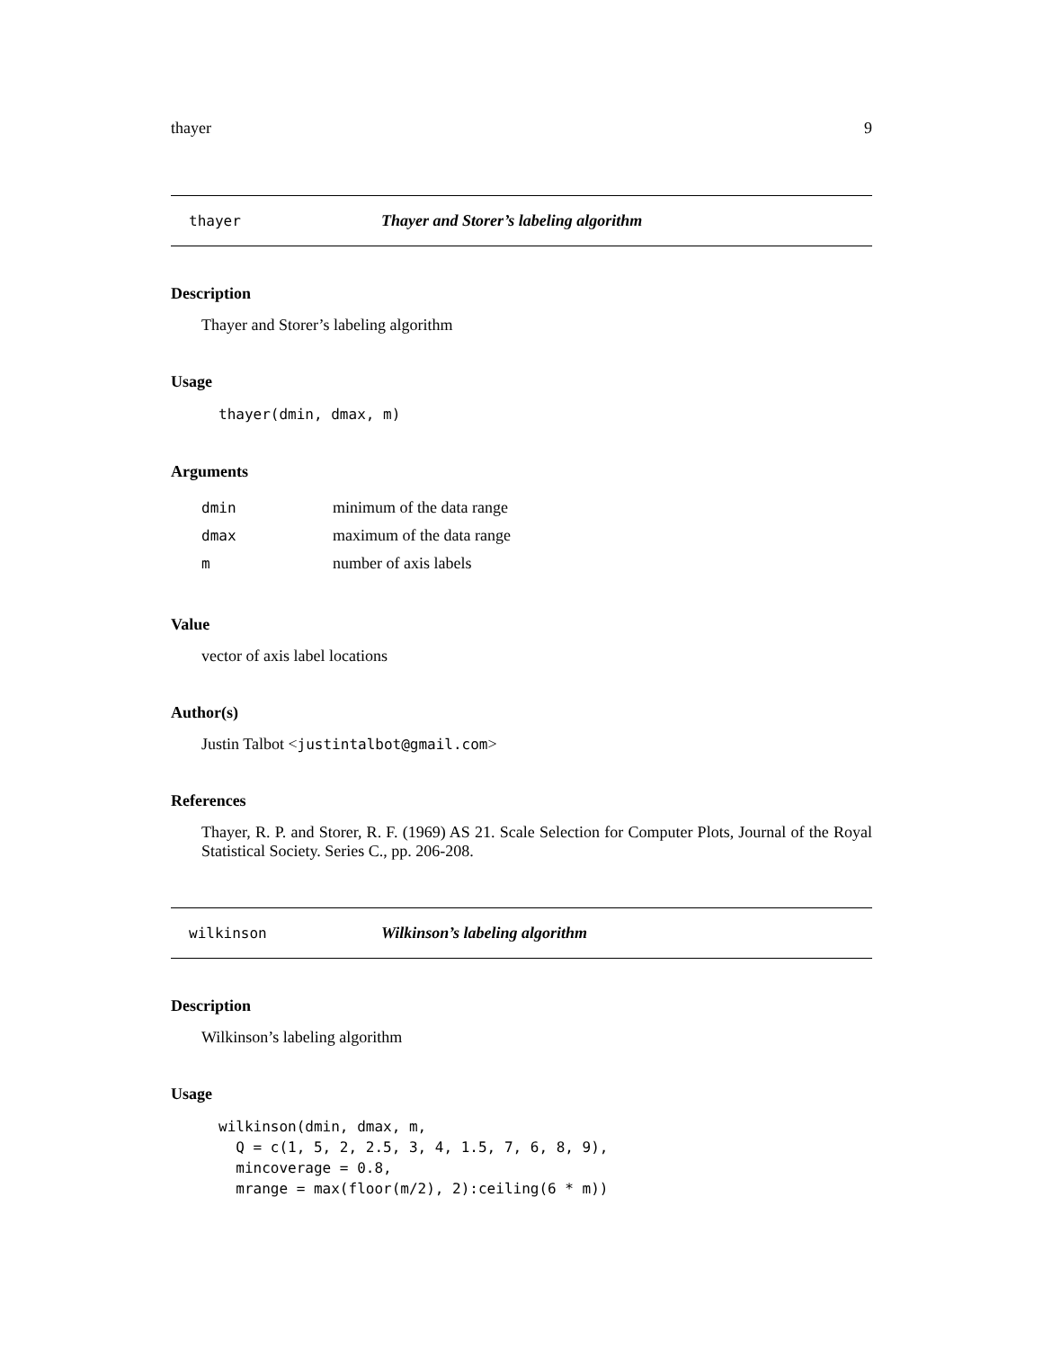thayer 9
thayer Thayer and Storer’s labeling algorithm
Description
Thayer and Storer’s labeling algorithm
Usage
thayer(dmin, dmax, m)
Arguments
| dmin | minimum of the data range |
| dmax | maximum of the data range |
| m | number of axis labels |
Value
vector of axis label locations
Author(s)
Justin Talbot <justintalbot@gmail.com>
References
Thayer, R. P. and Storer, R. F. (1969) AS 21. Scale Selection for Computer Plots, Journal of the Royal Statistical Society. Series C., pp. 206-208.
wilkinson Wilkinson’s labeling algorithm
Description
Wilkinson’s labeling algorithm
Usage
wilkinson(dmin, dmax, m,
  Q = c(1, 5, 2, 2.5, 3, 4, 1.5, 7, 6, 8, 9),
  mincoverage = 0.8,
  mrange = max(floor(m/2), 2):ceiling(6 * m))